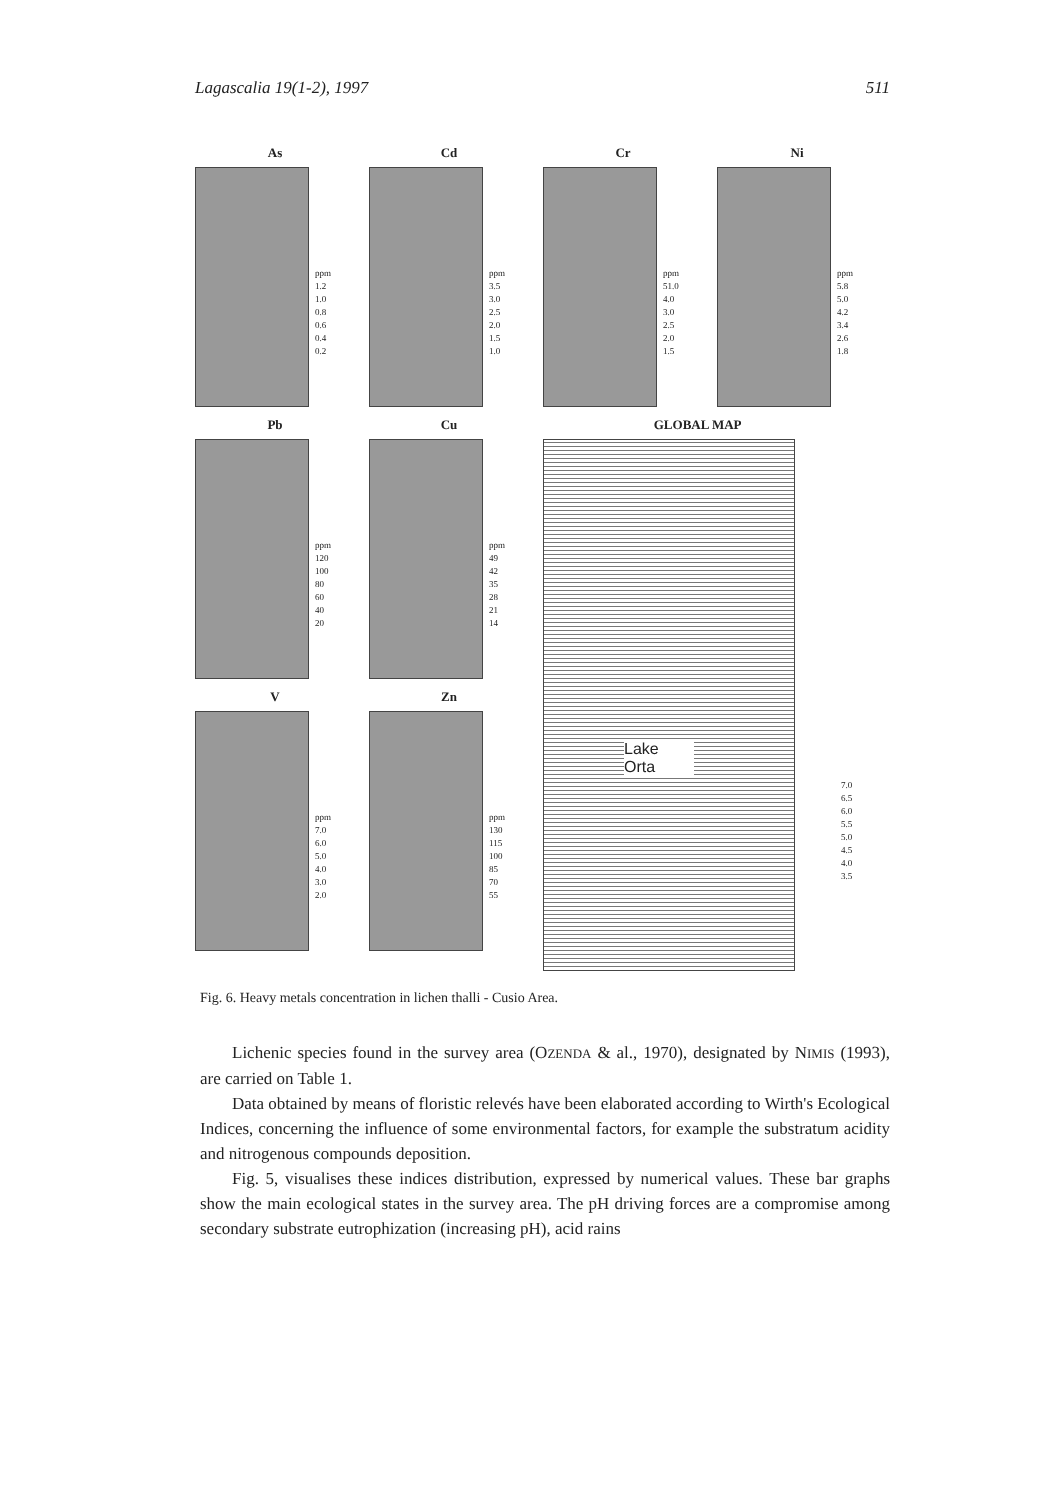Lagascalia 19(1-2), 1997 511
As
ppm
1.2
1.0
0.8
0.6
0.4
0.2
Cd
ppm
3.5
3.0
2.5
2.0
1.5
1.0
Cr
ppm
51.0
4.0
3.0
2.5
2.0
1.5
Ni
ppm
5.8
5.0
4.2
3.4
2.6
1.8
Pb
ppm
120
100
80
60
40
20
Cu
ppm
49
42
35
28
21
14
V
ppm
7.0
6.0
5.0
4.0
3.0
2.0
Zn
ppm
130
115
100
85
70
55
GLOBAL MAP
Lake Orta
7.0
6.5
6.0
5.5
5.0
4.5
4.0
3.5
Fig. 6. Heavy metals concentration in lichen thalli - Cusio Area.
Lichenic species found in the survey area (OZENDA & al., 1970), designated by NIMIS (1993), are carried on Table 1.
Data obtained by means of floristic relevés have been elaborated according to Wirth's Ecological Indices, concerning the influence of some environmental factors, for example the substratum acidity and nitrogenous compounds deposition.
Fig. 5, visualises these indices distribution, expressed by numerical values. These bar graphs show the main ecological states in the survey area. The pH driving forces are a compromise among secondary substrate eutrophization (increasing pH), acid rains